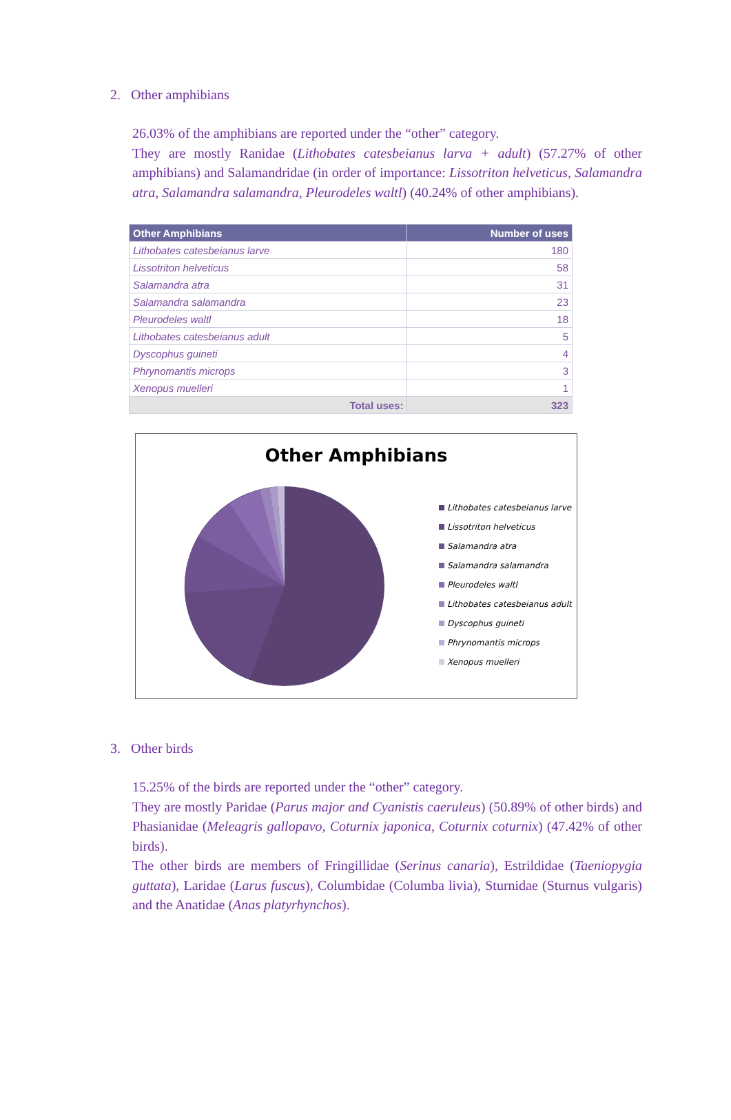2. Other amphibians
26.03% of the amphibians are reported under the “other” category.
They are mostly Ranidae (Lithobates catesbeianus larva + adult) (57.27% of other amphibians) and Salamandridae (in order of importance: Lissotriton helveticus, Salamandra atra, Salamandra salamandra, Pleurodeles waltl) (40.24% of other amphibians).
| Other Amphibians | Number of uses |
| --- | --- |
| Lithobates catesbeianus larve | 180 |
| Lissotriton helveticus | 58 |
| Salamandra atra | 31 |
| Salamandra salamandra | 23 |
| Pleurodeles waltl | 18 |
| Lithobates catesbeianus adult | 5 |
| Dyscophus guineti | 4 |
| Phrynomantis microps | 3 |
| Xenopus muelleri | 1 |
| Total uses: | 323 |
Other Amphibians
Lithobates catesbeianus larve
Lissotriton helveticus
Salamandra atra
Salamandra salamandra
Pleurodeles waltl
Lithobates catesbeianus adult
Dyscophus guineti
Phrynomantis microps
Xenopus muelleri
3. Other birds
15.25% of the birds are reported under the “other” category.
They are mostly Paridae (Parus major and Cyanistis caeruleus) (50.89% of other birds) and Phasianidae (Meleagris gallopavo, Coturnix japonica, Coturnix coturnix) (47.42% of other birds).
The other birds are members of Fringillidae (Serinus canaria), Estrildidae (Taeniopygia guttata), Laridae (Larus fuscus), Columbidae (Columba livia), Sturnidae (Sturnus vulgaris) and the Anatidae (Anas platyrhynchos).